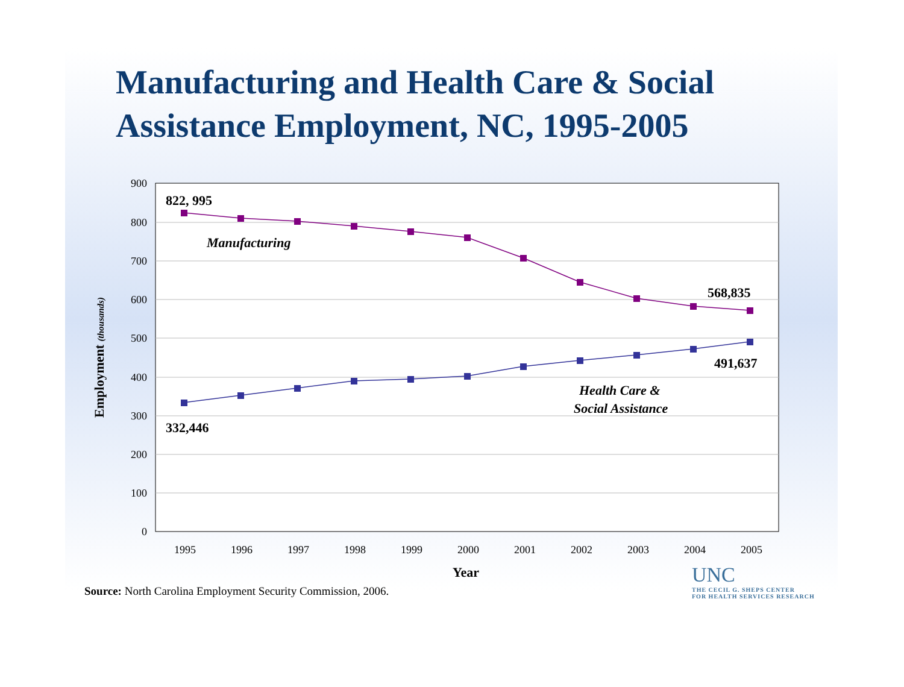Manufacturing and Health Care & Social Assistance Employment, NC, 1995-2005
900
800
700
600
500
400
300
200
100
0
1995
1996
1997
1998
1999
2000
2001
2002
2003
2004
2005
Year
Employment (thousands)
822, 995
568,835
491,637
332,446
Manufacturing
Health Care &
Social Assistance
Source: North Carolina Employment Security Commission, 2006.
UNC
THE CECIL G. SHEPS CENTER
FOR HEALTH SERVICES RESEARCH